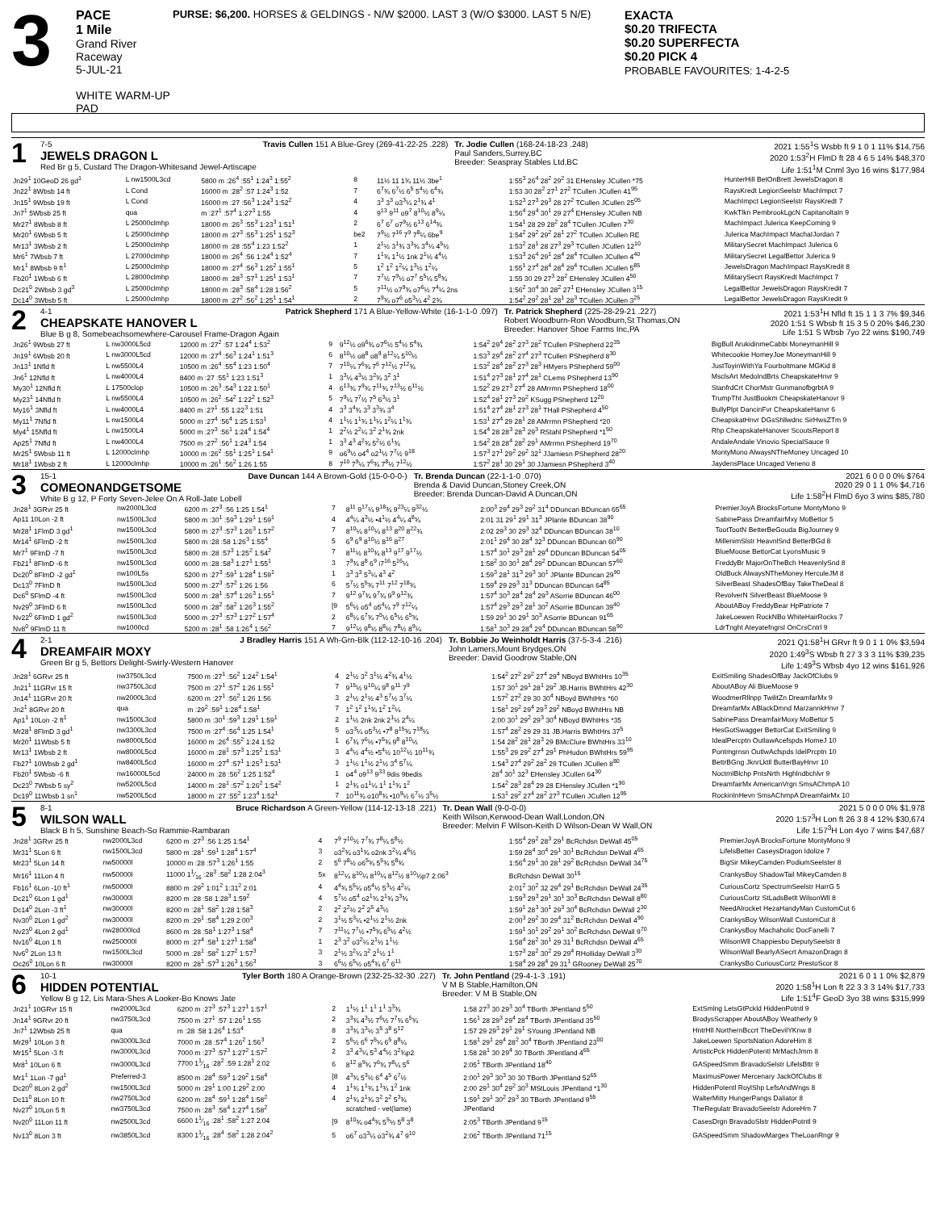3
PACE
1 Mile
Grand River Raceway
5-JUL-21
WHITE WARM-UP PAD
PURSE: $6,200. HORSES & GELDINGS - N/W $2000. LAST 3 (W/O $3000. LAST 5 N/E)
EXACTA
$0.20 TRIFECTA
$0.20 SUPERFECTA
$0.20 PICK 4
PROBABLE FAVOURITES: 1-4-2-5
1
7-5
JEWELS DRAGON L
Red Br g 5, Custard The Dragon-Whitesand Jewel-Artiscape
Travis Cullen 151 A Blue-Grey (269-41-22-25 .228)
Tr. Jodie Cullen (168-24-18-23 .248)
Paul Sanders,Surrey,BC
Breeder: Seaspray Stables Ltd,BC
2021 1:55<sup>1</sup>S Wsbb ft 9 1 0 1 11% $14,756
2020 1:53<sup>2</sup>H FlmD ft 28 4 6 5 14% $48,370
Life 1:51<sup>1</sup>M Cnml 3yo 16 wins $177,984
| Jn29<sup>1</sup> 10GeoD 26 gd<sup>1</sup> | L nw1500L3cd | 5800 m :26<sup>4</sup> :55<sup>1</sup> 1:24<sup>3</sup> 1:55<sup>2</sup> | 8 | 11½ 11 1¾ 11½ 3be<sup>1</sup> | 1:55<sup>3</sup> 26<sup>4</sup> 28<sup>2</sup> 29<sup>2</sup> 31 EHensley JCullen *75 | HunterHill BetOnBrett JewelsDragon 8 |
| Jn22<sup>1</sup> 8Wbsb 14 ft | L Cond | 16000 m :28<sup>2</sup> :57 1:24<sup>3</sup> 1:52 | 7 | 6<sup>7</sup>¾ 6<sup>7</sup>½ 6<sup>5</sup> 5<sup>4</sup>½ 6<sup>4</sup>¾ | 1:53 30 28<sup>2</sup> 27<sup>1</sup> 27<sup>2</sup> TCullen JCullen 41<sup>95</sup> | RaysKredt LegionSeelstr MachImpct 7 |
| Jn15<sup>1</sup> 9Wbsb 19 ft | L Cond | 16000 m :27 :56<sup>3</sup> 1:24<sup>3</sup> 1:52<sup>2</sup> | 4 | 3<sup>3</sup> 3<sup>3</sup> o3<sup>3</sup>¼ 2<sup>1</sup>¾ 4<sup>1</sup> | 1:52<sup>3</sup> 27<sup>3</sup> 29<sup>3</sup> 28 27<sup>2</sup> TCullen JCullen 25<sup>05</sup> | MachImpct LegionSeelstr RaysKredt 7 |
| Jn7<sup>1</sup> 5Wbsb 25 ft | qua | m :27<sup>1</sup> :57<sup>4</sup> 1:27<sup>3</sup> 1:55 | 4 | 9<sup>13</sup> 9<sup>11</sup> o9<sup>7</sup> 8<sup>10</sup>½ 8<sup>9</sup>¼ | 1:56<sup>4</sup> 29<sup>4</sup> 30<sup>1</sup> 29 27<sup>4</sup> EHensley JCullen NB | KwkTlkn PembrookLgcN CapitanoltaIn 9 |
| Mr27<sup>1</sup> 8Wbsb 8 ft | L 25000clmhp | 18000 m :26<sup>3</sup> :55<sup>3</sup> 1:23<sup>3</sup> 1:51<sup>1</sup> | 2 | 6<sup>7</sup> 6<sup>7</sup> o7<sup>9</sup>½ 6<sup>13</sup> 6<sup>14</sup>¾ | 1:54<sup>1</sup> 28 29 28<sup>2</sup> 28<sup>4</sup> TCullen JCullen 7<sup>30</sup> | MachImpact Julerica KeepComing 9 |
| Mr20<sup>1</sup> 6Wbsb 5 ft | L 25000clmhp | 18000 m :27<sup>3</sup> :55<sup>3</sup> 1:25<sup>1</sup> 1:52<sup>3</sup> | be2 | 7<sup>9</sup>½ 7<sup>16</sup> 7<sup>9</sup> 7<sup>8</sup>¼ 6be<sup>9</sup> | 1:54<sup>2</sup> 29<sup>2</sup> 29<sup>2</sup> 28<sup>1</sup> 27<sup>2</sup> TCullen JCullen RE | Julerica MachImpact MachaIJordan 7 |
| Mr13<sup>1</sup> 3Wbsb 2 ft | L 25000clmhp | 18000 m :28 :55<sup>4</sup> 1:23 1:52<sup>2</sup> | 1 | 2<sup>1</sup>½ 3<sup>1</sup>¾ 3<sup>3</sup>¾ 3<sup>4</sup>¼ 4<sup>5</sup>½ | 1:53<sup>2</sup> 28<sup>1</sup> 28 27<sup>3</sup> 29<sup>3</sup> TCullen JCullen 12<sup>10</sup> | MilitarySecret MachImpact Julerica 6 |
| Mr6<sup>1</sup> 7Wbsb 7 ft | L 27000clmhp | 18000 m :26<sup>4</sup> :56 1:24<sup>4</sup> 1:52<sup>4</sup> | 7 | 1<sup>1</sup>¾ 1<sup>1</sup>½ 1nk 2<sup>1</sup>½ 4<sup>4</sup>½ | 1:53<sup>3</sup> 26<sup>4</sup> 29<sup>1</sup> 28<sup>4</sup> 28<sup>4</sup> TCullen JCullen 4<sup>40</sup> | MilitarySecret LegalBettor Julerica 9 |
| Mr1<sup>1</sup> 8Wbsb 9 ft<sup>1</sup> | L 25000clmhp | 18000 m :27<sup>4</sup> :56<sup>3</sup> 1:25<sup>2</sup> 1:55<sup>1</sup> | 5 | 1<sup>2</sup> 1<sup>2</sup> 1<sup>2</sup>¼ 1<sup>3</sup>½ 1<sup>2</sup>¼ | 1:55<sup>1</sup> 27<sup>4</sup> 28<sup>4</sup> 28<sup>4</sup> 29<sup>4</sup> TCullen JCullen 5<sup>85</sup> | JewelsDragon MachImpact RaysKredit 8 |
| Fb20<sup>1</sup> 1Wbsb 6 ft | L 28000clmhp | 18000 m :28<sup>3</sup> :57<sup>1</sup> 1:25<sup>1</sup> 1:53<sup>1</sup> | 7 | 7<sup>7</sup>½ 7<sup>9</sup>½ o7<sup>7</sup> 5<sup>5</sup>¼ 5<sup>8</sup>¾ | 1:55 30 29 27<sup>3</sup> 28<sup>2</sup> EHensley JCullen 4<sup>50</sup> | MilitarySecrt RaysKredt MachImpct 7 |
| Dc21<sup>0</sup> 2Wbsb 3 gd<sup>3</sup> | L 25000clmhp | 18000 m :28<sup>3</sup> :58<sup>4</sup> 1:28 1:56<sup>2</sup> | 5 | 7<sup>11</sup>½ o7<sup>9</sup>¾ o7<sup>6</sup>½ 7<sup>4</sup>¼ 2ns | 1:56<sup>2</sup> 30<sup>4</sup> 30 28<sup>2</sup> 27<sup>1</sup> EHensley JCullen 3<sup>15</sup> | LegalBettor JewelsDragon RaysKredit 7 |
| Dc14<sup>0</sup> 3Wbsb 5 ft | L 25000clmhp | 18000 m :27<sup>2</sup> :56<sup>2</sup> 1:25<sup>1</sup> 1:54<sup>1</sup> | 2 | 7<sup>9</sup>¾ o7<sup>6</sup> o5<sup>3</sup>¼ 4<sup>2</sup> 2¾ | 1:54<sup>2</sup> 29<sup>2</sup> 28<sup>1</sup> 28<sup>1</sup> 28<sup>3</sup> TCullen JCullen 3<sup>25</sup> | LegalBettor JewelsDragon RaysKredit 9 |
2
4-1
CHEAPSKATE HANOVER L
Blue B g 8, Somebeachsomewhere-Carousel Frame-Dragon Again
Patrick Shepherd 171 A Blue-Yellow-White (16-1-1-0 .097)
Tr. Patrick Shepherd (225-28-29-21 .227)
Robert Woodburn-Ron Woodburn,St Thomas,ON
Breeder: Hanover Shoe Farms Inc,PA
2021 1:53<sup>1</sup>H Nfld ft 15 1 1 3 7% $9,346
2020 1:51 S Wbsb ft 15 3 5 0 20% $46,230
Life 1:51 S Wbsb 7yo 22 wins $190,749
| Jn26<sup>1</sup> 9Wbsb 27 ft | L nw3000L5cd | 12000 m :27<sup>2</sup> :57 1:24<sup>4</sup> 1:53<sup>2</sup> | 9 | 9<sup>12</sup>½ o9<sup>6</sup>¾ o7<sup>6</sup>½ 5<sup>4</sup>½ 5<sup>4</sup>¾ | 1:54<sup>2</sup> 29<sup>4</sup> 28<sup>2</sup> 27<sup>3</sup> 28<sup>2</sup> TCullen PShepherd 22<sup>35</sup> | BigBull ArukidinmeCabbi MoneymanHill 9 |
| Jn19<sup>1</sup> 6Wbsb 20 ft | L nw3000L5cd | 12000 m :27<sup>4</sup> :56<sup>3</sup> 1:24<sup>1</sup> 1:51<sup>3</sup> | 6 | 8<sup>10</sup>½ o8<sup>8</sup> o8<sup>9</sup> 8<sup>12</sup>¼ 5<sup>10</sup>½ | 1:53<sup>3</sup> 29<sup>4</sup> 28<sup>2</sup> 27<sup>4</sup> 27<sup>3</sup> TCullen PShepherd 8<sup>30</sup> | Whitecookie HomeyJoe MoneymanHill 9 |
| Jn13<sup>1</sup> 1Nfld ft | L nw5500L4 | 10500 m :26<sup>4</sup> :55<sup>4</sup> 1:23 1:50<sup>4</sup> | 7 | 7<sup>10</sup>¼ 7<sup>6</sup>¾ 7<sup>6</sup> 7<sup>12</sup>½ 7<sup>12</sup>¾ | 1:53<sup>2</sup> 28<sup>4</sup> 28<sup>2</sup> 27<sup>3</sup> 28<sup>3</sup> HMyers PShepherd 59<sup>00</sup> | JustToyinWithYa Fourboltmane MGKid 8 |
| Jn6<sup>1</sup> 12Nfld ft | L nw4000L4 | 8400 m :27 :55<sup>1</sup> 1:23 1:51<sup>3</sup> | 1 | 3<sup>3</sup>¼ 4<sup>3</sup>½ 3<sup>2</sup>¾ 3<sup>2</sup> 3<sup>1</sup> | 1:51<sup>4</sup> 27<sup>3</sup> 28<sup>1</sup> 27<sup>4</sup> 28<sup>1</sup> CLems PShepherd 13<sup>90</sup> | MsclsArt MedolndBrts CheapskateHnvr 9 |
| My30<sup>1</sup> 12Nfld ft | L 17500clop | 10500 m :26<sup>3</sup> :54<sup>3</sup> 1:22 1:50<sup>1</sup> | 4 | 6<sup>13</sup>¾ 7<sup>9</sup>¾ 7<sup>11</sup>¾ 7<sup>13</sup>½ 6<sup>11</sup>½ | 1:52<sup>2</sup> 29 27<sup>3</sup> 27<sup>4</sup> 28 AMrrmn PShepherd 18<sup>00</sup> | StanfrdCrt ChorMstr GunmanofbgrbtA 9 |
| My23<sup>1</sup> 14Nfld ft | L nw5500L4 | 10500 m :26<sup>2</sup> :54<sup>2</sup> 1:22<sup>2</sup> 1:52<sup>3</sup> | 5 | 7<sup>9</sup>¼ 7<sup>7</sup>½ 7<sup>5</sup> 6<sup>3</sup>½ 3<sup>1</sup> | 1:52<sup>4</sup> 28<sup>1</sup> 27<sup>3</sup> 29<sup>2</sup> KSugg PShepherd 12<sup>20</sup> | TrumpTht JustBookm CheapskateHanovr 9 |
| My16<sup>1</sup> 3Nfld ft | L nw4000L4 | 8400 m :27<sup>1</sup> :55 1:22<sup>3</sup> 1:51 | 4 | 3<sup>3</sup> 3<sup>4</sup>¾ 3<sup>3</sup> 3<sup>3</sup>¾ 3<sup>4</sup> | 1:51<sup>4</sup> 27<sup>4</sup> 28<sup>1</sup> 27<sup>3</sup> 28<sup>1</sup> THall PShepherd 4<sup>50</sup> | BullyPlpt DancinFvr CheapskateHanvr 6 |
| My11<sup>1</sup> 7Nfld ft | L nw1500L4 | 5000 m :27<sup>4</sup> :56<sup>4</sup> 1:25 1:53<sup>1</sup> | 4 | 1<sup>1</sup>½ 1<sup>1</sup>¾ 1<sup>1</sup>¼ 1<sup>2</sup>¼ 1<sup>1</sup>¾ | 1:53<sup>1</sup> 27<sup>4</sup> 29 28<sup>1</sup> 28 AMrrmn PShepherd *20 | CheapskatHnvr DGsShllwdnc SirHwsZTm 9 |
| My4<sup>1</sup> 15Nfld ft | L nw1500L4 | 5000 m :27<sup>3</sup> :56<sup>1</sup> 1:24<sup>4</sup> 1:54<sup>4</sup> | 1 | 2<sup>2</sup>½ 2<sup>2</sup>¼ 3<sup>2</sup> 2<sup>1</sup>¾ 2nk | 1:54<sup>4</sup> 28 28<sup>3</sup> 28<sup>3</sup> 29<sup>3</sup> RStahl PShepherd *1<sup>50</sup> | Rhp CheapskateHanover ScoutsReport 8 |
| Ap25<sup>1</sup> 7Nfld ft | L nw4000L4 | 7500 m :27<sup>2</sup> :56<sup>1</sup> 1:24<sup>3</sup> 1:54 | 1 | 3<sup>3</sup> 4<sup>3</sup> 4<sup>2</sup>¾ 5<sup>2</sup>½ 6<sup>1</sup>¾ | 1:54<sup>2</sup> 28 28<sup>4</sup> 28<sup>2</sup> 29<sup>1</sup> AMrrmn PShepherd 19<sup>70</sup> | AndaleAndale Vinovio SpecialSauce 9 |
| Mr25<sup>1</sup> 5Wbsb 11 ft | L 12000clmhp | 10000 m :26<sup>2</sup> :55<sup>1</sup> 1:25<sup>1</sup> 1:54<sup>1</sup> | 9 | o6<sup>9</sup>½ o4<sup>4</sup> o2<sup>1</sup>½ 7<sup>7</sup>½ 9<sup>18</sup> | 1:57<sup>3</sup> 27<sup>1</sup> 29<sup>2</sup> 29<sup>2</sup> 32<sup>1</sup> JJamiesn PShepherd 28<sup>20</sup> | MontyMono AlwaysNTheMoney Uncaged 10 |
| Mr18<sup>1</sup> 1Wbsb 2 ft | L 12000clmhp | 10000 m :26<sup>1</sup> :56<sup>2</sup> 1:26 1:55 | 8 | 7<sup>10</sup> 7<sup>9</sup>¼ 7<sup>6</sup>¾ 7<sup>8</sup>½ 7<sup>12</sup>½ | 1:57<sup>2</sup> 28<sup>1</sup> 30 29<sup>1</sup> 30 JJamiesn PShepherd 3<sup>40</sup> | JaydensPlace Uncaged Veneno 8 |
3
15-1
COMEONANDGETSOME
White B g 12, P Forty Seven-Jelee On A Roll-Jate Lobell
Dave Duncan 144 A Brown-Gold (15-0-0-0-)
Tr. Brenda Duncan (22-1-1-0 .070)
Brenda & David Duncan,Stoney Creek,ON
Breeder: Brenda Duncan-David A Duncan,ON
2021 6 0 0 0 0% $764
2020 29 0 1 1 0% $4,716
Life 1:58<sup>2</sup>H FlmD 6yo 3 wins $85,780
| Jn28<sup>1</sup> 3GRvr 25 ft | nw2000L3cd | 6200 m :27<sup>3</sup> :56 1:25 1:54<sup>1</sup> | 7 | 8<sup>11</sup> 9<sup>17</sup>¼ 9<sup>18</sup>¾ 9<sup>23</sup>¼ 9<sup>32</sup>½ | 2:00<sup>3</sup> 29<sup>4</sup> 29<sup>3</sup> 29<sup>2</sup> 31<sup>4</sup> DDuncan BDuncan 65<sup>65</sup> | PremierJoyA BrocksFortune MontyMono 9 |
| Ap11 10Lon -2 ft | nw1500L3cd | 5800 m :30<sup>1</sup> :59<sup>3</sup> 1:29<sup>1</sup> 1:59<sup>1</sup> | 4 | 4<sup>4</sup>¼ 4<sup>3</sup>½ •4<sup>1</sup>½ 4<sup>4</sup>¼ 4<sup>8</sup>¾ | 2:01 31 29<sup>1</sup> 29<sup>1</sup> 31<sup>3</sup> JPlante BDuncan 38<sup>90</sup> | SabinePass DreamfairMxy MoBettor 5 |
| Mr28<sup>1</sup> 1FlmD 3 gd<sup>1</sup> | nw1500L3cd | 5800 m :27<sup>3</sup> :57<sup>3</sup> 1:26<sup>3</sup> 1:57<sup>2</sup> | 7 | 8<sup>10</sup>¼ 8<sup>10</sup>¼ 8<sup>13</sup> 8<sup>20</sup> 8<sup>22</sup>¾ | 2:02 29<sup>3</sup> 30 29<sup>3</sup> 32<sup>4</sup> DDuncan BDuncan 38<sup>10</sup> | TootTootN BetterBeGouda BigJourney 9 |
| Mr14<sup>1</sup> 6FlmD -2 ft | nw1500L3cd | 5800 m :28 :58 1:26<sup>3</sup> 1:55<sup>4</sup> | 5 | 6<sup>9</sup> 6<sup>9</sup> 8<sup>10</sup>½ 8<sup>16</sup> 8<sup>27</sup> | 2:01<sup>1</sup> 29<sup>4</sup> 30 28<sup>4</sup> 32<sup>3</sup> DDuncan BDuncan 60<sup>90</sup> | MillenimSlstr HeavnlSnd BetterBGd 8 |
| Mr7<sup>1</sup> 9FlmD -7 ft | nw1500L3cd | 5800 m :28 :57<sup>3</sup> 1:25<sup>2</sup> 1:54<sup>2</sup> | 7 | 8<sup>11</sup>½ 8<sup>10</sup>¾ 8<sup>13</sup> 9<sup>17</sup> 9<sup>17</sup>½ | 1:57<sup>4</sup> 30<sup>1</sup> 29<sup>3</sup> 28<sup>1</sup> 29<sup>4</sup> DDuncan BDuncan 54<sup>05</sup> | BlueMoose BettorCat LyonsMusic 9 |
| Fb21<sup>1</sup> 8FlmD -6 ft | nw1500L3cd | 6000 m :28 :58<sup>3</sup> 1:27<sup>1</sup> 1:55<sup>1</sup> | 3 | 7<sup>9</sup>¾ 8<sup>8</sup> 6<sup>9</sup> i7<sup>16</sup> 5<sup>16</sup>¼ | 1:58<sup>2</sup> 30 30<sup>1</sup> 28<sup>4</sup> 29<sup>2</sup> DDuncan BDuncan 57<sup>60</sup> | FreddyBr MajorOnTheBch HeavenlySnd 8 |
| Dc20<sup>0</sup> 8FlmD -2 gd<sup>1</sup> | nw100L5s | 5200 m :27<sup>3</sup> :59<sup>1</sup> 1:28<sup>4</sup> 1:59<sup>1</sup> | 1 | 3<sup>3</sup> 3<sup>3</sup> 5<sup>3</sup>¼ 4<sup>3</sup> 4<sup>2</sup> | 1:59<sup>3</sup> 28<sup>1</sup> 31<sup>3</sup> 29<sup>3</sup> 30<sup>1</sup> JPlante BDuncan 29<sup>90</sup> | OldBuck AlwaysNTheMoney HerculeJM 8 |
| Dc13<sup>0</sup> 7FlmD ft | nw1500L3cd | 5000 m :27<sup>3</sup> :57<sup>2</sup> 1:26 1:56 | 6 | 5<sup>7</sup>½ 5<sup>5</sup>¾ 7<sup>11</sup> 7<sup>12</sup> 7<sup>18</sup>¾ | 1:59<sup>4</sup> 29 29<sup>3</sup> 31<sup>3</sup> DDuncan BDuncan 64<sup>85</sup> | SilverBeast ShadesOfBay TakeTheDeal 8 |
| Dc6<sup>0</sup> 5FlmD -4 ft | nw1500L3cd | 5000 m :28<sup>1</sup> :57<sup>4</sup> 1:26<sup>3</sup> 1:55<sup>1</sup> | 7 | 9<sup>12</sup> 9<sup>7</sup>¾ 9<sup>7</sup>¾ 9<sup>9</sup> 9<sup>12</sup>¾ | 1:57<sup>4</sup> 30<sup>3</sup> 28<sup>4</sup> 28<sup>4</sup> 29<sup>3</sup> ASorrie BDuncan 46<sup>00</sup> | RevolverN SilverBeast BlueMoose 9 |
| Nv29<sup>0</sup> 3FlmD 6 ft | nw1500L3cd | 5000 m :28<sup>2</sup> :58<sup>2</sup> 1:26<sup>3</sup> 1:55<sup>2</sup> | [9 | 5<sup>6</sup>½ o5<sup>4</sup> o5<sup>4</sup>¼ 7<sup>9</sup> 7<sup>12</sup>¼ | 1:57<sup>4</sup> 29<sup>3</sup> 29<sup>3</sup> 28<sup>1</sup> 30<sup>2</sup> ASorrie BDuncan 39<sup>40</sup> | AboutABoy FreddyBear HpPatriote 7 |
| Nv22<sup>0</sup> 6FlmD 1 gd<sup>2</sup> | nw1500L3cd | 5000 m :27<sup>3</sup> :57<sup>3</sup> 1:27<sup>2</sup> 1:57<sup>4</sup> | 2 | 6<sup>8</sup>¼ 6<sup>7</sup>¾ 7<sup>5</sup>½ 6<sup>5</sup>½ 6<sup>5</sup>¾ | 1:59 29<sup>1</sup> 30 29<sup>1</sup> 30<sup>3</sup> ASorrie BDuncan 91<sup>65</sup> | JakeLoewen RockNBo WhiteHairRocks 7 |
| Nv8<sup>0</sup> 9FlmD 11 ft | nw1000cd | 5200 m :28<sup>1</sup> :58 1:26<sup>4</sup> 1:56<sup>2</sup> | 7 | 9<sup>12</sup>½ 9<sup>8</sup>½ 8<sup>8</sup>½ 7<sup>8</sup>½ 8<sup>9</sup>¼ | 1:58<sup>1</sup> 30<sup>3</sup> 29 28<sup>4</sup> 29<sup>4</sup> DDuncan BDuncan 58<sup>90</sup> | LdrTnght Ateyatefngrsl OnCrsCntrl 9 |
4
2-1
DREAMFAIR MOXY
Green Br g 5, Bettors Delight-Swirly-Western Hanover
J Bradley Harris 151 A Wh-Grn-Blk (112-12-10-16 .204)
Tr. Bobbie Jo Weinholdt Harris (37-5-3-4 .216)
John Lamers,Mount Brydges,ON
Breeder: David Goodrow Stable,ON
2021 Q1:58<sup>1</sup>H GRvr ft 9 0 1 1 0% $3,594
2020 1:49<sup>3</sup>S Wbsb ft 27 3 3 3 11% $39,235
Life 1:49<sup>3</sup>S Wbsb 4yo 12 wins $161,926
| Jn28<sup>1</sup> 6GRvr 25 ft | nw3750L3cd | 7500 m :27<sup>1</sup> :56<sup>2</sup> 1:24<sup>2</sup> 1:54<sup>1</sup> | 4 | 2<sup>1</sup>½ 3<sup>2</sup> 3<sup>1</sup>½ 4<sup>2</sup>¾ 4<sup>1</sup>½ | 1:54<sup>2</sup> 27<sup>2</sup> 29<sup>2</sup> 27<sup>4</sup> 29<sup>4</sup> NBoyd BWhtHrs 10<sup>35</sup> | ExitSmiling ShadesOfBay JackOfClubs 9 |
| Jn21<sup>1</sup> 11GRvr 15 ft | nw3750L3cd | 7500 m :27<sup>1</sup> :57<sup>2</sup> 1:26 1:55<sup>1</sup> | 7 | 9<sup>15</sup>½ 9<sup>10</sup>¼ 9<sup>8</sup> 9<sup>11</sup> 7<sup>9</sup> | 1:57 30<sup>1</sup> 29<sup>1</sup> 28<sup>1</sup> 29<sup>2</sup> JB.Harris BWhtHrs 42<sup>30</sup> | AboutABoy Ali BlueMoose 9 |
| Jn14<sup>1</sup> 11GRvr 20 ft | nw2000L3cd | 6200 m :27<sup>1</sup> :56<sup>2</sup> 1:26 1:56 | 3 | 2<sup>1</sup>½ 2<sup>1</sup>½ 4<sup>3</sup> 5<sup>7</sup>½ 3<sup>7</sup>¼ | 1:57<sup>2</sup> 27<sup>2</sup> 29 30 30<sup>4</sup> NBoyd BWhtHrs *60 | WoodmerRllnpp TwilitZn DreamfarMx 9 |
| Jn2<sup>1</sup> 8GRvr 20 ft | qua | m :29<sup>2</sup> :59<sup>1</sup> 1:28<sup>4</sup> 1:58<sup>1</sup> | 7 | 1<sup>2</sup> 1<sup>2</sup> 1<sup>1</sup>¾ 1<sup>2</sup> 1<sup>2</sup>¼ | 1:58<sup>1</sup> 29<sup>2</sup> 29<sup>4</sup> 29<sup>3</sup> 29<sup>2</sup> NBoyd BWhtHrs NB | DreamfarMx ABlackDmnd MarzannkHnvr 7 |
| Ap1<sup>1</sup> 10Lon -2 ft<sup>1</sup> | nw1500L3cd | 5800 m :30<sup>1</sup> :59<sup>3</sup> 1:29<sup>1</sup> 1:59<sup>1</sup> | 2 | 1<sup>1</sup>½ 2nk 2nk 2<sup>1</sup>½ 2<sup>4</sup>¼ | 2:00 30<sup>1</sup> 29<sup>2</sup> 29<sup>3</sup> 30<sup>4</sup> NBoyd BWhtHrs *35 | SabinePass DreamfairMoxy MoBettor 5 |
| Mr28<sup>1</sup> 8FlmD 3 gd<sup>1</sup> | nw3300L3cd | 7500 m :27<sup>4</sup> :56<sup>4</sup> 1:25 1:54<sup>1</sup> | 5 | o3<sup>3</sup>¼ o5<sup>3</sup>½ •7<sup>8</sup> 8<sup>15</sup>¾ 7<sup>18</sup>¼ | 1:57<sup>4</sup> 28<sup>2</sup> 29 29 31 JB.Harris BWhtHrs 37<sup>5</sup> | HesGotSwagger BettorCat ExitSmiling 9 |
| Mr20<sup>1</sup> 11Wbsb 5 ft | nw8000L5cd | 16000 m :26<sup>4</sup> :55<sup>2</sup> 1:24 1:52 | 1 | 6<sup>7</sup>¾ 7<sup>6</sup>½ •7<sup>5</sup>¾ 9<sup>8</sup> 8<sup>10</sup>½ | 1:54 28<sup>2</sup> 28<sup>1</sup> 28<sup>3</sup> 29 BMcClure BWhtHrs 33<sup>10</sup> | IdealPercptn OutlawAcefspds HomeJ 10 |
| Mr13<sup>1</sup> 1Wbsb 2 ft | nw8000L5cd | 16000 m :28<sup>1</sup> :57<sup>3</sup> 1:25<sup>2</sup> 1:53<sup>1</sup> | 3 | 4<sup>4</sup>½ 4<sup>4</sup>½ •5<sup>4</sup>½ 10<sup>12</sup>½ 10<sup>11</sup>¾ | 1:55<sup>3</sup> 29 29<sup>2</sup> 27<sup>4</sup> 29<sup>1</sup> PhHudon BWhtHrs 59<sup>95</sup> | Pontmgrnsn OutlwAcfspds IdelPrcptn 10 |
| Fb27<sup>1</sup> 10Wbsb 2 gd<sup>1</sup> | nw8400L5cd | 16000 m :27<sup>4</sup> :57<sup>1</sup> 1:25<sup>3</sup> 1:53<sup>1</sup> | 3 | 1<sup>1</sup>½ 1<sup>1</sup>½ 2<sup>1</sup>½ 3<sup>4</sup> 5<sup>7</sup>¼ | 1:54<sup>3</sup> 27<sup>4</sup> 29<sup>2</sup> 28<sup>2</sup> 29 TCullen JCullen 8<sup>80</sup> | BettrBGng JknrLktll ButterBayHnvr 10 |
| Fb20<sup>1</sup> 5Wbsb -6 ft | nw16000L5cd | 24000 m :28 :56<sup>2</sup> 1:25 1:52<sup>4</sup> | 1 | o4<sup>4</sup> o9<sup>13</sup> 9<sup>33</sup> 9dis 9bedis | 28<sup>4</sup> 30<sup>1</sup> 32<sup>3</sup> EHensley JCullen 64<sup>30</sup> | NoctrnlBlchp PntsNrth Highlndbchlvr 9 |
| Dc23<sup>0</sup> 7Wbsb 5 sy<sup>2</sup> | nw5200L5cd | 14000 m :28<sup>1</sup> :57<sup>2</sup> 1:26<sup>2</sup> 1:54<sup>2</sup> | 1 | 2<sup>1</sup>¾ o1<sup>1</sup>¼ 1<sup>1</sup> 1<sup>1</sup>¾ 1<sup>2</sup> | 1:54<sup>2</sup> 28<sup>3</sup> 28<sup>4</sup> 29 28 EHensley JCullen *1<sup>90</sup> | DreamfairMx AmericanVrgn SmsAChmpA 10 |
| Dc19<sup>0</sup> 11Wbsb 1 sn<sup>1</sup> | nw5200L5cd | 18000 m :27 :55<sup>2</sup> 1:23<sup>4</sup> 1:52<sup>1</sup> | 7 | 10<sup>11</sup>¾ o10<sup>8</sup>¾ •10<sup>9</sup>½ 6<sup>7</sup>½ 3<sup>5</sup>½ | 1:53<sup>1</sup> 29<sup>2</sup> 27<sup>4</sup> 28<sup>2</sup> 27<sup>3</sup> TCullen JCullen 12<sup>95</sup> | RockinInHevn SmsAChmpA DreamfairMx 10 |
5
8-1
WILSON WALL
Black B h 5, Sunshine Beach-So Rammie-Rambaran
Bruce Richardson A Green-Yellow (114-12-13-18 .221)
Tr. Dean Wall (9-0-0-0)
Keith Wilson,Kerwood-Dean Wall,London,ON
Breeder: Melvin F Wilson-Keith D Wilson-Dean W Wall,ON
2021 5 0 0 0 0% $1,978
2020 1:57<sup>3</sup>H Lon ft 26 3 8 4 12% $30,674
Life 1:57<sup>3</sup>H Lon 4yo 7 wins $47,687
| Jn28<sup>1</sup> 3GRvr 25 ft | nw2000L3cd | 6200 m :27<sup>3</sup> :56 1:25 1:54<sup>1</sup> | 4 | 7<sup>9</sup> 7<sup>10</sup>½ 7<sup>7</sup>¾ 7<sup>8</sup>¼ 5<sup>8</sup>½ | 1:55<sup>4</sup> 29<sup>2</sup> 28<sup>3</sup> 29<sup>1</sup> BcRchdsn DeWall 45<sup>05</sup> | PremierJoyA BrocksFortune MontyMono 9 |
| Mr31<sup>1</sup> 5Lon 6 ft | nw1500L3cd | 5800 m :28<sup>1</sup> :59<sup>1</sup> 1:28<sup>4</sup> 1:57<sup>4</sup> | 3 | o3<sup>2</sup>¾ o3<sup>1</sup>¾ o2nk 3<sup>2</sup>¼ 4<sup>6</sup>½ | 1:59 28<sup>4</sup> 30<sup>4</sup> 29<sup>1</sup> 30<sup>1</sup> BcRchdsn DeWall 4<sup>65</sup> | LifelsBetter CaseysDragon Idolize 7 |
| Mr23<sup>1</sup> 5Lon 14 ft | nw50000l | 10000 m :28 :57<sup>3</sup> 1:26<sup>1</sup> 1:55 | 2 | 5<sup>6</sup> 7<sup>8</sup>½ o6<sup>5</sup>¾ 5<sup>5</sup>¾ 5<sup>8</sup>¾ | 1:56<sup>4</sup> 29<sup>1</sup> 30 28<sup>1</sup> 29<sup>2</sup> BcRchdsn DeWall 34<sup>75</sup> | BigSir MikeyCamden PodiumSeelster 8 |
| Mr16<sup>1</sup> 11Lon 4 ft | nw50000l | 11000 11⁄16 :28<sup>3</sup> :58<sup>2</sup> 1:28 2:04<sup>3</sup> | 5x | 8<sup>12</sup>¼ 8<sup>10</sup>¼ 8<sup>10</sup>¼ 8<sup>12</sup>½ 8<sup>10</sup>½p7 2:06<sup>3</sup> | BcRchdsn DeWall 30<sup>15</sup> | CrankysBoy ShadowTail MikeyCamden 8 |
| Fb16<sup>1</sup> 6Lon -10 ft<sup>1</sup> | nw50000l | 8800 m :29<sup>2</sup> 1:01<sup>2</sup> 1:31<sup>2</sup> 2:01 | 4 | 4<sup>4</sup>¾ 5<sup>5</sup>¼ o5<sup>4</sup>½ 5<sup>3</sup>½ 4<sup>2</sup>¼ | 2:01<sup>2</sup> 30<sup>2</sup> 32 29<sup>4</sup> 29<sup>1</sup> BcRchdsn DeWall 24<sup>35</sup> | CuriousCortz SpectrumSeelstr HarrG 5 |
| Dc21<sup>0</sup> 6Lon 1 gd<sup>1</sup> | nw30000l | 8200 m :28 :58 1:28<sup>3</sup> 1:59<sup>2</sup> | 4 | 5<sup>7</sup>½ o5<sup>4</sup> o2<sup>1</sup>¾ 2<sup>1</sup>¾ 3<sup>3</sup>¾ | 1:59<sup>3</sup> 29<sup>3</sup> 29<sup>1</sup> 30<sup>1</sup> 30<sup>3</sup> BcRchdsn DeWall 8<sup>80</sup> | CuriousCortz StLadsBetlt WilsonWll 8 |
| Dc14<sup>0</sup> 2Lon -3 ft<sup>1</sup> | nw30000l | 8200 m :28<sup>1</sup> :58<sup>2</sup> 1:28 1:58<sup>3</sup> | 2 | 2<sup>2</sup> 2<sup>2</sup>½ 2<sup>2</sup> 2<sup>5</sup> 4<sup>3</sup>½ | 1:59<sup>1</sup> 28<sup>3</sup> 30<sup>1</sup> 29<sup>3</sup> 30<sup>4</sup> BcRchdsn DeWall 2<sup>30</sup> | NeedAlrocket HezaHandyMan CustomCut 6 |
| Nv30<sup>0</sup> 2Lon 1 gd<sup>2</sup> | nw30000l | 8200 m :29<sup>1</sup> :58<sup>4</sup> 1:29 2:00<sup>3</sup> | 2 | 3<sup>1</sup>½ 5<sup>3</sup>¼ •2<sup>1</sup>½ 2<sup>1</sup>½ 2nk | 2:00<sup>3</sup> 29<sup>2</sup> 30 29<sup>4</sup> 31<sup>2</sup> BcRchdsn DeWall 4<sup>90</sup> | CrankysBoy WilsonWall CustomCut 8 |
| Nv23<sup>0</sup> 4Lon 2 gd<sup>1</sup> | nw28000lcd | 8600 m :28 :58<sup>1</sup> 1:27<sup>3</sup> 1:58<sup>4</sup> | 7 | 7<sup>11</sup>¼ 7<sup>7</sup>½ •7<sup>5</sup>¾ 6<sup>5</sup>½ 4<sup>2</sup>½ | 1:59<sup>1</sup> 30<sup>1</sup> 29<sup>2</sup> 29<sup>1</sup> 30<sup>2</sup> BcRchdsn DeWall 9<sup>70</sup> | CrankysBoy Machaholic DocFanelli 7 |
| Nv16<sup>0</sup> 4Lon 1 ft | nw250000l | 8000 m :27<sup>4</sup> :58<sup>1</sup> 1:27<sup>1</sup> 1:58<sup>4</sup> | 1 | 2<sup>3</sup> 3<sup>2</sup> o3<sup>2</sup>¼ 2<sup>1</sup>½ 1<sup>1</sup>½ | 1:58<sup>4</sup> 28<sup>2</sup> 30<sup>1</sup> 29 31<sup>1</sup> BcRchdsn DeWall 4<sup>65</sup> | WilsonWll Chappiesbo DeputySeelstr 8 |
| Nv6<sup>0</sup> 2Lon 13 ft | nw1500L3cd | 5000 m :28<sup>1</sup> :58<sup>2</sup> 1:27<sup>2</sup> 1:57<sup>3</sup> | 3 | 2<sup>1</sup>½ 3<sup>2</sup>¼ 3<sup>2</sup> 2<sup>1</sup>½ 1<sup>1</sup> | 1:57<sup>3</sup> 28<sup>2</sup> 30<sup>2</sup> 29 29<sup>4</sup> RHolliday DeWall 3<sup>30</sup> | WilsonWall BearlyASecrt AmazonDragn 8 |
| Oc26<sup>0</sup> 10Lon 6 ft | nw30000l | 8200 m :28<sup>1</sup> :57<sup>3</sup> 1:26<sup>3</sup> 1:56<sup>3</sup> | 3 | 6<sup>6</sup>½ 6<sup>5</sup>½ o5<sup>4</sup>¾ 6<sup>7</sup> 6<sup>11</sup> | 1:58<sup>4</sup> 29 28<sup>4</sup> 29 31<sup>1</sup> GRooney DeWall 25<sup>70</sup> | CrankysBo CuriousCortz PrestoScor 8 |
6
10-1
HIDDEN POTENTIAL
Yellow B g 12, Lis Mara-Shes A Looker-Bo Knows Jate
Tyler Borth 180 A Orange-Brown (232-25-32-30 .227)
Tr. John Pentland (29-4-1-3 .191)
V M B Stable,Hamilton,ON
Breeder: V M B Stable,ON
2021 6 0 1 1 0% $2,879
2020 1:58<sup>1</sup>H Lon ft 22 3 3 3 14% $17,733
Life 1:51<sup>4</sup>F GeoD 3yo 38 wins $315,999
| Jn21<sup>1</sup> 10GRvr 15 ft | nw2000L3cd | 6200 m :27<sup>3</sup> :57<sup>3</sup> 1:27<sup>1</sup> 1:57<sup>1</sup> | 2 | 1<sup>1</sup>½ 1<sup>1</sup> 1<sup>1</sup> 1<sup>1</sup> 3<sup>3</sup>¾ | 1:58 27<sup>3</sup> 30 29<sup>3</sup> 30<sup>4</sup> TBorth JPentland 5<sup>50</sup> | ExtSmlng LetsGtPckld HiddenPotntl 9 |
| Jn14<sup>1</sup> 9GRvr 20 ft | nw3750L3cd | 7500 m :27<sup>1</sup> :57 1:26<sup>1</sup> 1:55 | 2 | 3<sup>3</sup>¾ 4<sup>3</sup>½ 7<sup>6</sup>½ 7<sup>7</sup>¾ 6<sup>5</sup>¾ | 1:56<sup>1</sup> 28 29<sup>3</sup> 29<sup>4</sup> 28<sup>4</sup> TBorth JPentland 35<sup>50</sup> | BrodysScrapper AboutABoy Weatherly 9 |
| Jn7<sup>1</sup> 12Wbsb 25 ft | qua | m :28 :58 1:26<sup>4</sup> 1:53<sup>4</sup> | 8 | 3<sup>3</sup>¾ 3<sup>3</sup>½ 3<sup>5</sup> 3<sup>8</sup> 5<sup>12</sup> | 1:57 29 29<sup>3</sup> 29<sup>1</sup> 29<sup>1</sup> SYoung JPentland NB | HntrHll NorthernBccrt TheDevilYKnw 8 |
| Mr29<sup>1</sup> 10Lon 3 ft | nw3000L3cd | 7000 m :28 :57<sup>4</sup> 1:26<sup>2</sup> 1:56<sup>3</sup> | 2 | 5<sup>6</sup>½ 6<sup>6</sup> 7<sup>5</sup>¼ 6<sup>5</sup> 8<sup>8</sup>¼ | 1:58<sup>1</sup> 29<sup>1</sup> 29<sup>4</sup> 28<sup>2</sup> 30<sup>4</sup> TBorth JPentland 23<sup>00</sup> | JakeLoewen SportsNation AdoreHim 8 |
| Mr15<sup>1</sup> 5Lon -3 ft | nw3000L3cd | 7000 m :27<sup>3</sup> :57<sup>3</sup> 1:27<sup>2</sup> 1:57<sup>2</sup> | 2 | 3<sup>3</sup> 4<sup>3</sup>¼ 5<sup>3</sup> 4<sup>4</sup>½ 3<sup>2</sup>¾p2 | 1:58 28<sup>1</sup> 30 29<sup>4</sup> 30 TBorth JPentland 4<sup>65</sup> | ArtisticPck HiddenPotentl MrMachJmm 8 |
| Mr8<sup>1</sup> 10Lon 6 ft | nw3000L3cd | 7700 11⁄16 :28<sup>2</sup> :59 1:28<sup>1</sup> 2:02 | 6 | 8<sup>12</sup> 8<sup>9</sup>¾ 7<sup>6</sup>¾ 7<sup>8</sup>¼ 5<sup>6</sup> | 2:05<sup>1</sup> TBorth JPentland 18<sup>40</sup> | GASpeedSmm BravadoSelstr LifelsBttr 9 |
| Mr1<sup>1</sup> 1Lon -7 gd<sup>1</sup> | Preferred-3 | 8500 m :28<sup>4</sup> :59<sup>3</sup> 1:29<sup>2</sup> 1:58<sup>4</sup> | [8 | 4<sup>3</sup>¾ 5<sup>3</sup>½ 6<sup>4</sup> 4<sup>5</sup> 6<sup>7</sup>½ | 2:00<sup>1</sup> 29<sup>3</sup> 30<sup>3</sup> 30 30 TBorth JPentland 52<sup>65</sup> | MaximusPower Mercenary JackOfClubs 8 |
| Dc20<sup>0</sup> 8Lon 2 gd<sup>2</sup> | nw1500L3cd | 5000 m :29<sup>1</sup> 1:00 1:29<sup>2</sup> 2:00 | 4 | 1<sup>1</sup>¾ 1<sup>1</sup>¾ 1<sup>1</sup>¾ 1<sup>2</sup> 1nk | 2:00 29<sup>1</sup> 30<sup>4</sup> 29<sup>2</sup> 30<sup>3</sup> MStLouis JPentland *1<sup>30</sup> | HiddenPotentl RoylShp LefsAndWngs 8 |
| Dc11<sup>0</sup> 8Lon 10 ft | nw2750L3cd | 6200 m :28<sup>4</sup> :59<sup>1</sup> 1:28<sup>4</sup> 1:58<sup>2</sup> | 4 | 2<sup>1</sup>¾ 2<sup>1</sup>¾ 3<sup>2</sup> 2<sup>2</sup> 5<sup>3</sup>¾ | 1:59<sup>1</sup> 29<sup>1</sup> 30<sup>2</sup> 29<sup>3</sup> 30 TBorth JPentland 9<sup>55</sup> | WalterMitty HungerPangs Daliator 8 |
| Nv27<sup>0</sup> 10Lon 5 ft | nw3750L3cd | 7500 m :28<sup>3</sup> :58<sup>4</sup> 1:27<sup>4</sup> 1:58<sup>2</sup> | | scratched - vet(lame) | JPentland | TheRegulatr BravadoSeelstr AdoreHm 7 |
| Nv20<sup>0</sup> 11Lon 11 ft | nw2500L3cd | 6600 11⁄16 :28<sup>1</sup> :58<sup>2</sup> 1:27 2:04 | [9 | 8<sup>10</sup>¾ o4<sup>4</sup>¾ 5<sup>5</sup>½ 5<sup>8</sup> 3<sup>8</sup> | 2:05<sup>3</sup> TBorth JPentland 9<sup>15</sup> | CasesDrgn BravadoSlstr HiddenPotntl 9 |
| Nv13<sup>0</sup> 8Lon 3 ft | nw3850L3cd | 8300 11⁄16 :28<sup>4</sup> :58<sup>2</sup> 1:28 2:04<sup>2</sup> | 5 | o6<sup>7</sup> o3<sup>3</sup>¼ o3<sup>2</sup>¾ 4<sup>7</sup> 9<sup>10</sup> | 2:06<sup>2</sup> TBorth JPentland 71<sup>15</sup> | GASpeedSmm ShadowMargex TheLoanRngr 9 |